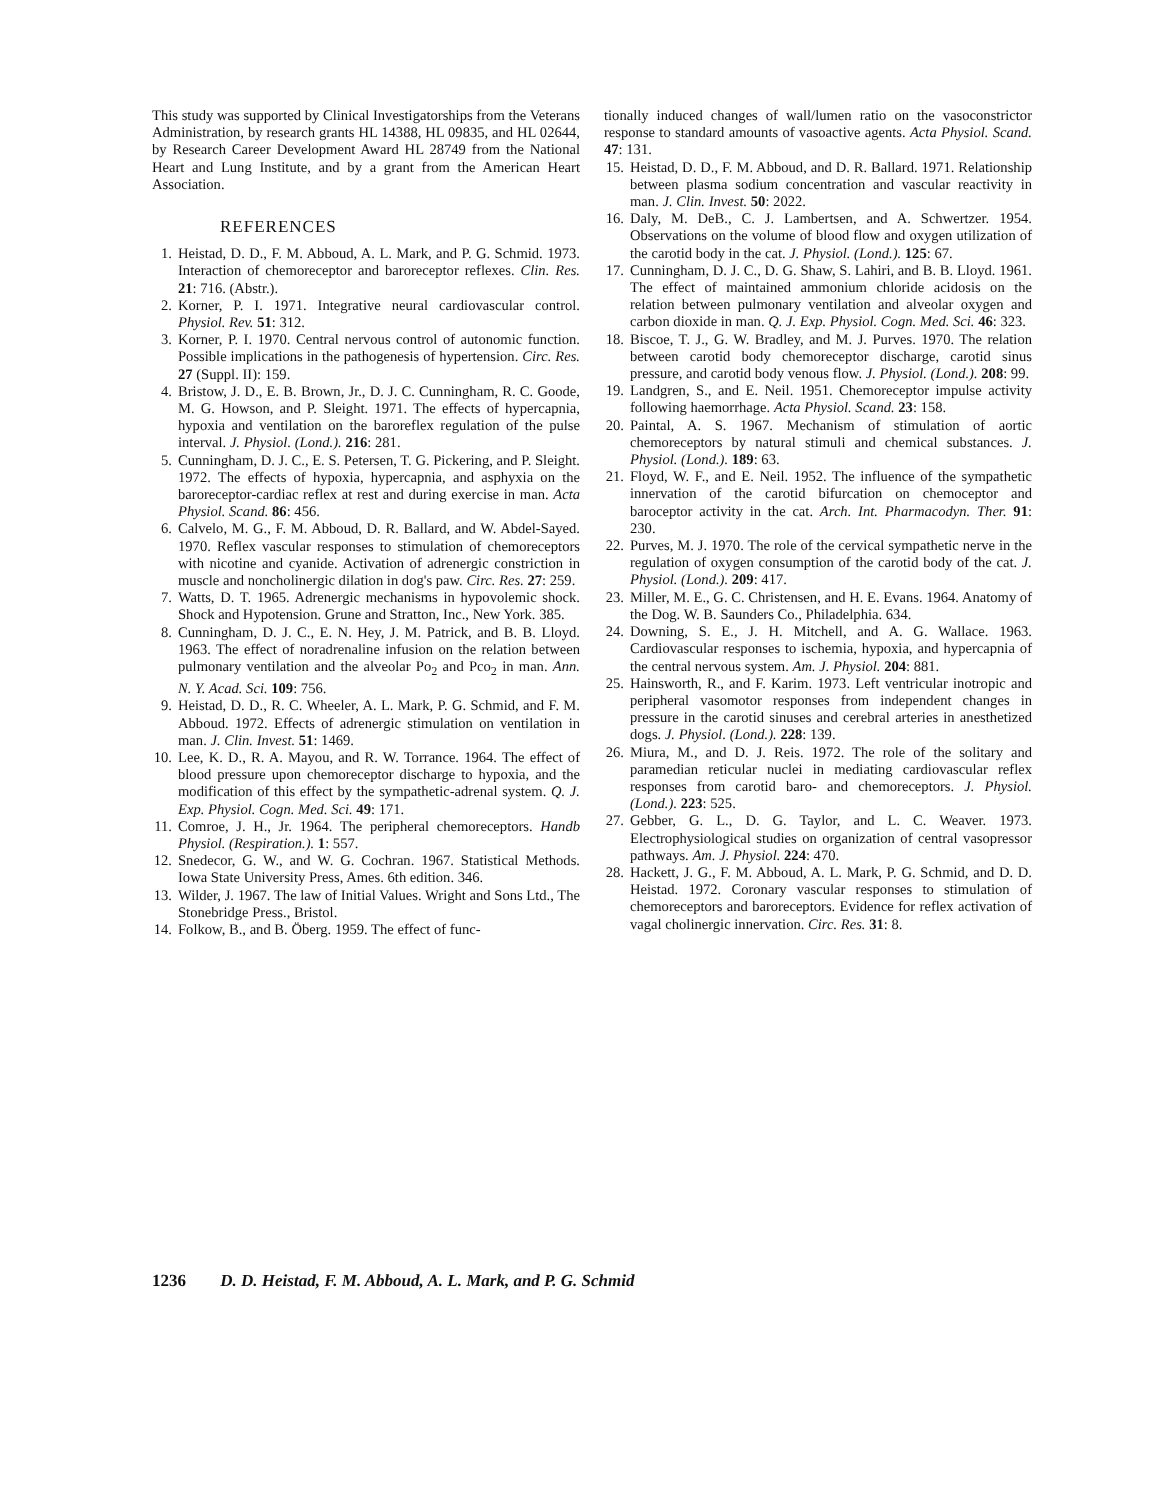This study was supported by Clinical Investigatorships from the Veterans Administration, by research grants HL 14388, HL 09835, and HL 02644, by Research Career Development Award HL 28749 from the National Heart and Lung Institute, and by a grant from the American Heart Association.
REFERENCES
1. Heistad, D. D., F. M. Abboud, A. L. Mark, and P. G. Schmid. 1973. Interaction of chemoreceptor and baroreceptor reflexes. Clin. Res. 21: 716. (Abstr.).
2. Korner, P. I. 1971. Integrative neural cardiovascular control. Physiol. Rev. 51: 312.
3. Korner, P. I. 1970. Central nervous control of autonomic function. Possible implications in the pathogenesis of hypertension. Circ. Res. 27 (Suppl. II): 159.
4. Bristow, J. D., E. B. Brown, Jr., D. J. C. Cunningham, R. C. Goode, M. G. Howson, and P. Sleight. 1971. The effects of hypercapnia, hypoxia and ventilation on the baroreflex regulation of the pulse interval. J. Physiol. (Lond.). 216: 281.
5. Cunningham, D. J. C., E. S. Petersen, T. G. Pickering, and P. Sleight. 1972. The effects of hypoxia, hypercapnia, and asphyxia on the baroreceptor-cardiac reflex at rest and during exercise in man. Acta Physiol. Scand. 86: 456.
6. Calvelo, M. G., F. M. Abboud, D. R. Ballard, and W. Abdel-Sayed. 1970. Reflex vascular responses to stimulation of chemoreceptors with nicotine and cyanide. Activation of adrenergic constriction in muscle and noncholinergic dilation in dog's paw. Circ. Res. 27: 259.
7. Watts, D. T. 1965. Adrenergic mechanisms in hypovolemic shock. Shock and Hypotension. Grune and Stratton, Inc., New York. 385.
8. Cunningham, D. J. C., E. N. Hey, J. M. Patrick, and B. B. Lloyd. 1963. The effect of noradrenaline infusion on the relation between pulmonary ventilation and the alveolar Po<sub>2</sub> and Pco<sub>2</sub> in man. Ann. N. Y. Acad. Sci. 109: 756.
9. Heistad, D. D., R. C. Wheeler, A. L. Mark, P. G. Schmid, and F. M. Abboud. 1972. Effects of adrenergic stimulation on ventilation in man. J. Clin. Invest. 51: 1469.
10. Lee, K. D., R. A. Mayou, and R. W. Torrance. 1964. The effect of blood pressure upon chemoreceptor discharge to hypoxia, and the modification of this effect by the sympathetic-adrenal system. Q. J. Exp. Physiol. Cogn. Med. Sci. 49: 171.
11. Comroe, J. H., Jr. 1964. The peripheral chemoreceptors. Handb Physiol. (Respiration.). 1: 557.
12. Snedecor, G. W., and W. G. Cochran. 1967. Statistical Methods. Iowa State University Press, Ames. 6th edition. 346.
13. Wilder, J. 1967. The law of Initial Values. Wright and Sons Ltd., The Stonebridge Press., Bristol.
14. Folkow, B., and B. Öberg. 1959. The effect of func-
tionally induced changes of wall/lumen ratio on the vasoconstrictor response to standard amounts of vasoactive agents. Acta Physiol. Scand. 47: 131.
15. Heistad, D. D., F. M. Abboud, and D. R. Ballard. 1971. Relationship between plasma sodium concentration and vascular reactivity in man. J. Clin. Invest. 50: 2022.
16. Daly, M. DeB., C. J. Lambertsen, and A. Schwertzer. 1954. Observations on the volume of blood flow and oxygen utilization of the carotid body in the cat. J. Physiol. (Lond.). 125: 67.
17. Cunningham, D. J. C., D. G. Shaw, S. Lahiri, and B. B. Lloyd. 1961. The effect of maintained ammonium chloride acidosis on the relation between pulmonary ventilation and alveolar oxygen and carbon dioxide in man. Q. J. Exp. Physiol. Cogn. Med. Sci. 46: 323.
18. Biscoe, T. J., G. W. Bradley, and M. J. Purves. 1970. The relation between carotid body chemoreceptor discharge, carotid sinus pressure, and carotid body venous flow. J. Physiol. (Lond.). 208: 99.
19. Landgren, S., and E. Neil. 1951. Chemoreceptor impulse activity following haemorrhage. Acta Physiol. Scand. 23: 158.
20. Paintal, A. S. 1967. Mechanism of stimulation of aortic chemoreceptors by natural stimuli and chemical substances. J. Physiol. (Lond.). 189: 63.
21. Floyd, W. F., and E. Neil. 1952. The influence of the sympathetic innervation of the carotid bifurcation on chemoceptor and baroceptor activity in the cat. Arch. Int. Pharmacodyn. Ther. 91: 230.
22. Purves, M. J. 1970. The role of the cervical sympathetic nerve in the regulation of oxygen consumption of the carotid body of the cat. J. Physiol. (Lond.). 209: 417.
23. Miller, M. E., G. C. Christensen, and H. E. Evans. 1964. Anatomy of the Dog. W. B. Saunders Co., Philadelphia. 634.
24. Downing, S. E., J. H. Mitchell, and A. G. Wallace. 1963. Cardiovascular responses to ischemia, hypoxia, and hypercapnia of the central nervous system. Am. J. Physiol. 204: 881.
25. Hainsworth, R., and F. Karim. 1973. Left ventricular inotropic and peripheral vasomotor responses from independent changes in pressure in the carotid sinuses and cerebral arteries in anesthetized dogs. J. Physiol. (Lond.). 228: 139.
26. Miura, M., and D. J. Reis. 1972. The role of the solitary and paramedian reticular nuclei in mediating cardiovascular reflex responses from carotid baro- and chemoreceptors. J. Physiol. (Lond.). 223: 525.
27. Gebber, G. L., D. G. Taylor, and L. C. Weaver. 1973. Electrophysiological studies on organization of central vasopressor pathways. Am. J. Physiol. 224: 470.
28. Hackett, J. G., F. M. Abboud, A. L. Mark, P. G. Schmid, and D. D. Heistad. 1972. Coronary vascular responses to stimulation of chemoreceptors and baroreceptors. Evidence for reflex activation of vagal cholinergic innervation. Circ. Res. 31: 8.
1236 D. D. Heistad, F. M. Abboud, A. L. Mark, and P. G. Schmid